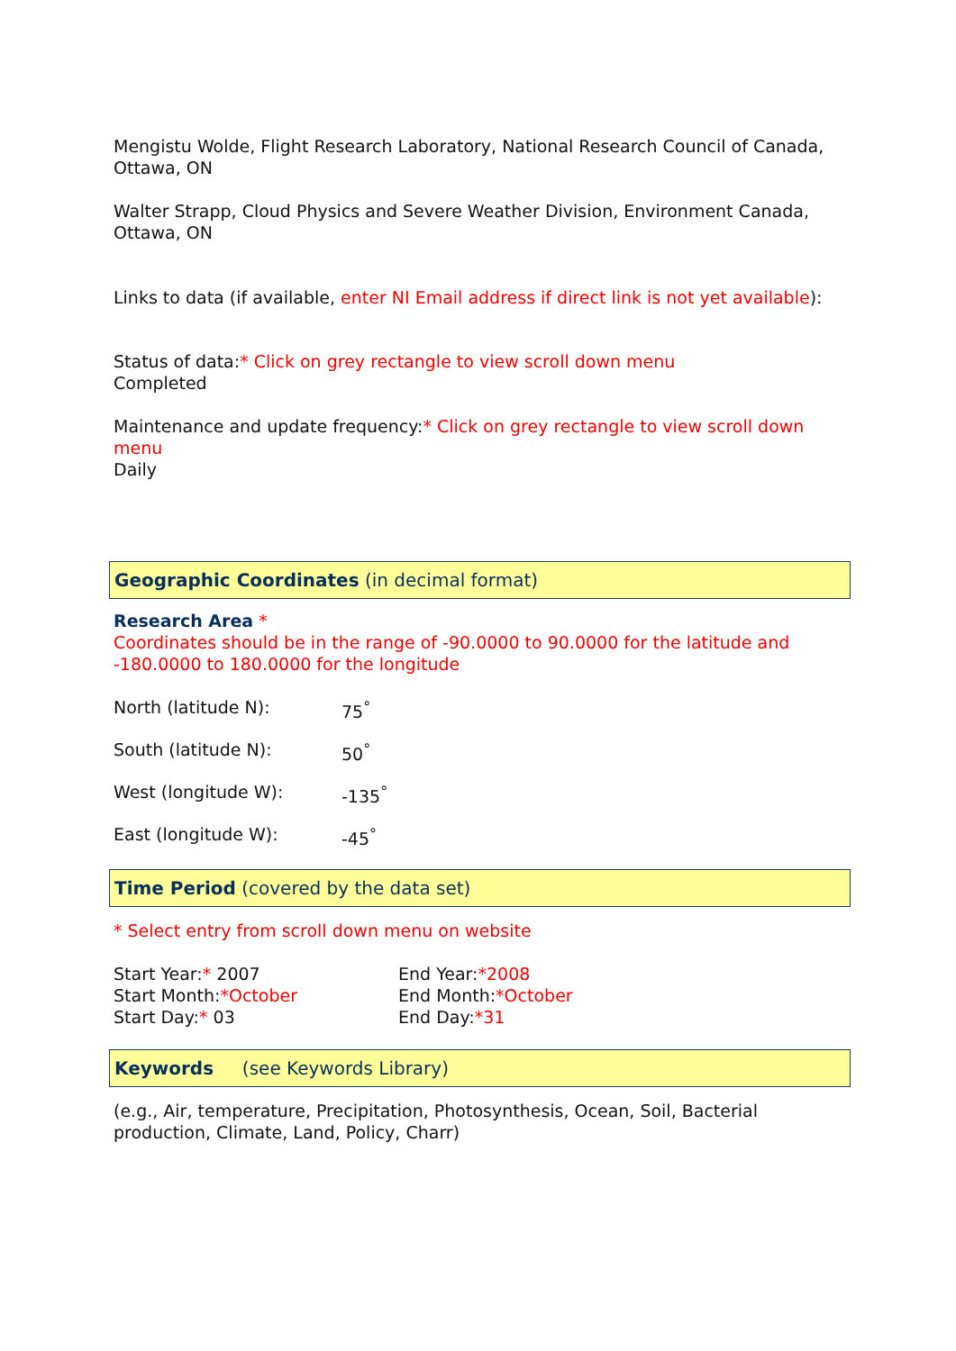Mengistu Wolde, Flight Research Laboratory, National Research Council of Canada, Ottawa, ON
Walter Strapp, Cloud Physics and Severe Weather Division, Environment Canada, Ottawa, ON
Links to data (if available, enter NI Email address if direct link is not yet available):
Status of data:* Click on grey rectangle to view scroll down menu
Completed
Maintenance and update frequency:* Click on grey rectangle to view scroll down menu
Daily
Geographic Coordinates (in decimal format)
Research Area *
Coordinates should be in the range of -90.0000 to 90.0000 for the latitude and -180.0000 to 180.0000 for the longitude
North (latitude N): 75<sup>°</sup>
South (latitude N): 50<sup>°</sup>
West (longitude W): -135<sup>°</sup>
East (longitude W): -45<sup>°</sup>
Time Period (covered by the data set)
* Select entry from scroll down menu on website
Start Year:* 2007
Start Month:*October
Start Day:* 03
End Year:*2008
End Month:*October
End Day:*31
Keywords (see Keywords Library)
(e.g., Air, temperature, Precipitation, Photosynthesis, Ocean, Soil, Bacterial production, Climate, Land, Policy, Charr)